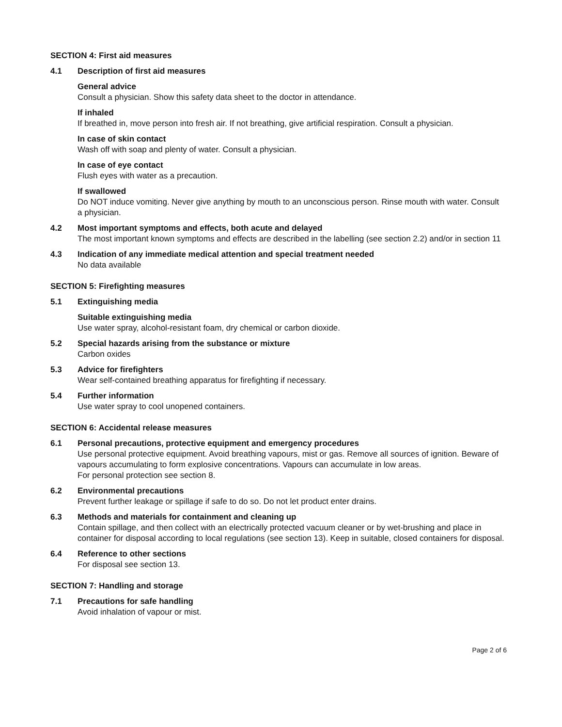SECTION 4: First aid measures
4.1 Description of first aid measures
General advice
Consult a physician. Show this safety data sheet to the doctor in attendance.
If inhaled
If breathed in, move person into fresh air. If not breathing, give artificial respiration. Consult a physician.
In case of skin contact
Wash off with soap and plenty of water. Consult a physician.
In case of eye contact
Flush eyes with water as a precaution.
If swallowed
Do NOT induce vomiting. Never give anything by mouth to an unconscious person. Rinse mouth with water. Consult a physician.
4.2 Most important symptoms and effects, both acute and delayed
The most important known symptoms and effects are described in the labelling (see section 2.2) and/or in section 11
4.3 Indication of any immediate medical attention and special treatment needed
No data available
SECTION 5: Firefighting measures
5.1 Extinguishing media
Suitable extinguishing media
Use water spray, alcohol-resistant foam, dry chemical or carbon dioxide.
5.2 Special hazards arising from the substance or mixture
Carbon oxides
5.3 Advice for firefighters
Wear self-contained breathing apparatus for firefighting if necessary.
5.4 Further information
Use water spray to cool unopened containers.
SECTION 6: Accidental release measures
6.1 Personal precautions, protective equipment and emergency procedures
Use personal protective equipment. Avoid breathing vapours, mist or gas. Remove all sources of ignition. Beware of vapours accumulating to form explosive concentrations. Vapours can accumulate in low areas.
For personal protection see section 8.
6.2 Environmental precautions
Prevent further leakage or spillage if safe to do so. Do not let product enter drains.
6.3 Methods and materials for containment and cleaning up
Contain spillage, and then collect with an electrically protected vacuum cleaner or by wet-brushing and place in container for disposal according to local regulations (see section 13). Keep in suitable, closed containers for disposal.
6.4 Reference to other sections
For disposal see section 13.
SECTION 7: Handling and storage
7.1 Precautions for safe handling
Avoid inhalation of vapour or mist.
Page 2 of 6